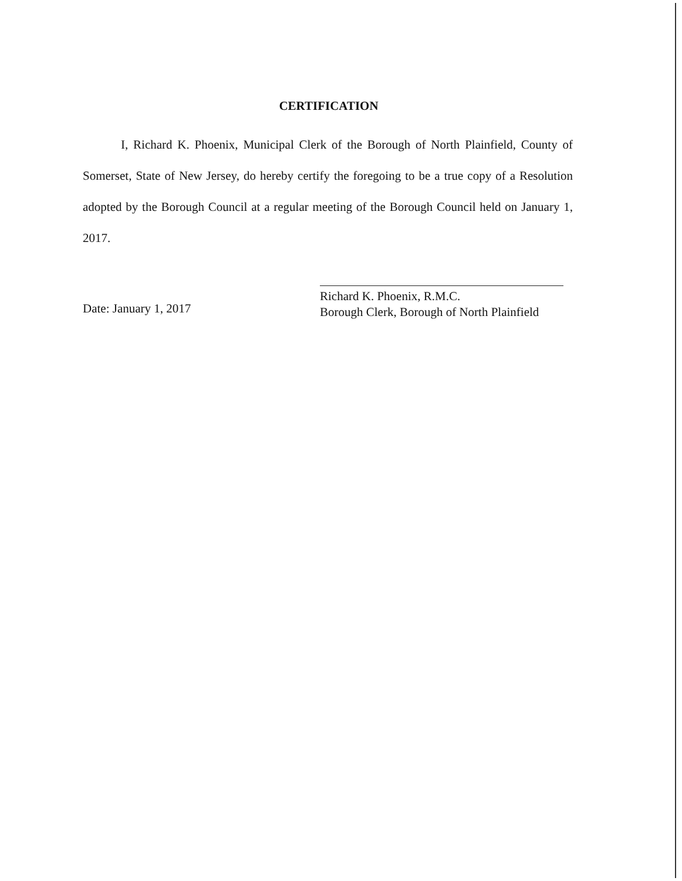CERTIFICATION
I, Richard K. Phoenix, Municipal Clerk of the Borough of North Plainfield, County of Somerset, State of New Jersey, do hereby certify the foregoing to be a true copy of a Resolution adopted by the Borough Council at a regular meeting of the Borough Council held on January 1, 2017.
Date: January 1, 2017
Richard K. Phoenix, R.M.C.
Borough Clerk, Borough of North Plainfield